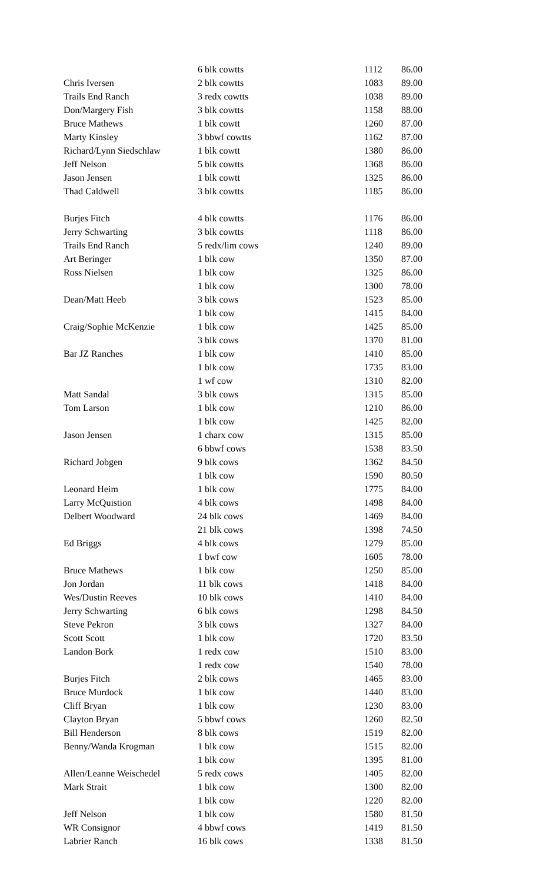| | 6 blk cowtts | 1112 | 86.00 |
| Chris Iversen | 2 blk cowtts | 1083 | 89.00 |
| Trails End Ranch | 3 redx cowtts | 1038 | 89.00 |
| Don/Margery Fish | 3 blk cowtts | 1158 | 88.00 |
| Bruce Mathews | 1 blk cowtt | 1260 | 87.00 |
| Marty Kinsley | 3 bbwf cowtts | 1162 | 87.00 |
| Richard/Lynn Siedschlaw | 1 blk cowtt | 1380 | 86.00 |
| Jeff Nelson | 5 blk cowtts | 1368 | 86.00 |
| Jason Jensen | 1 blk cowtt | 1325 | 86.00 |
| Thad Caldwell | 3 blk cowtts | 1185 | 86.00 |
| Burjes Fitch | 4 blk cowtts | 1176 | 86.00 |
| Jerry Schwarting | 3 blk cowtts | 1118 | 86.00 |
| Trails End Ranch | 5 redx/lim cows | 1240 | 89.00 |
| Art Beringer | 1 blk cow | 1350 | 87.00 |
| Ross Nielsen | 1 blk cow | 1325 | 86.00 |
| | 1 blk cow | 1300 | 78.00 |
| Dean/Matt Heeb | 3 blk cows | 1523 | 85.00 |
| | 1 blk cow | 1415 | 84.00 |
| Craig/Sophie McKenzie | 1 blk cow | 1425 | 85.00 |
| | 3 blk cows | 1370 | 81.00 |
| Bar JZ Ranches | 1 blk cow | 1410 | 85.00 |
| | 1 blk cow | 1735 | 83.00 |
| | 1 wf cow | 1310 | 82.00 |
| Matt Sandal | 3 blk cows | 1315 | 85.00 |
| Tom Larson | 1 blk cow | 1210 | 86.00 |
| | 1 blk cow | 1425 | 82.00 |
| Jason Jensen | 1 charx cow | 1315 | 85.00 |
| | 6 bbwf cows | 1538 | 83.50 |
| Richard Jobgen | 9 blk cows | 1362 | 84.50 |
| | 1 blk cow | 1590 | 80.50 |
| Leonard Heim | 1 blk cow | 1775 | 84.00 |
| Larry McQuistion | 4 blk cows | 1498 | 84.00 |
| Delbert Woodward | 24 blk cows | 1469 | 84.00 |
| | 21 blk cows | 1398 | 74.50 |
| Ed Briggs | 4 blk cows | 1279 | 85.00 |
| | 1 bwf cow | 1605 | 78.00 |
| Bruce Mathews | 1 blk cow | 1250 | 85.00 |
| Jon Jordan | 11 blk cows | 1418 | 84.00 |
| Wes/Dustin Reeves | 10 blk cows | 1410 | 84.00 |
| Jerry Schwarting | 6 blk cows | 1298 | 84.50 |
| Steve Pekron | 3 blk cows | 1327 | 84.00 |
| Scott Scott | 1 blk cow | 1720 | 83.50 |
| Landon Bork | 1 redx cow | 1510 | 83.00 |
| | 1 redx cow | 1540 | 78.00 |
| Burjes Fitch | 2 blk cows | 1465 | 83.00 |
| Bruce Murdock | 1 blk cow | 1440 | 83.00 |
| Cliff Bryan | 1 blk cow | 1230 | 83.00 |
| Clayton Bryan | 5 bbwf cows | 1260 | 82.50 |
| Bill Henderson | 8 blk cows | 1519 | 82.00 |
| Benny/Wanda Krogman | 1 blk cow | 1515 | 82.00 |
| | 1 blk cow | 1395 | 81.00 |
| Allen/Leanne Weischedel | 5 redx cows | 1405 | 82.00 |
| Mark Strait | 1 blk cow | 1300 | 82.00 |
| | 1 blk cow | 1220 | 82.00 |
| Jeff Nelson | 1 blk cow | 1580 | 81.50 |
| WR Consignor | 4 bbwf cows | 1419 | 81.50 |
| Labrier Ranch | 16 blk cows | 1338 | 81.50 |